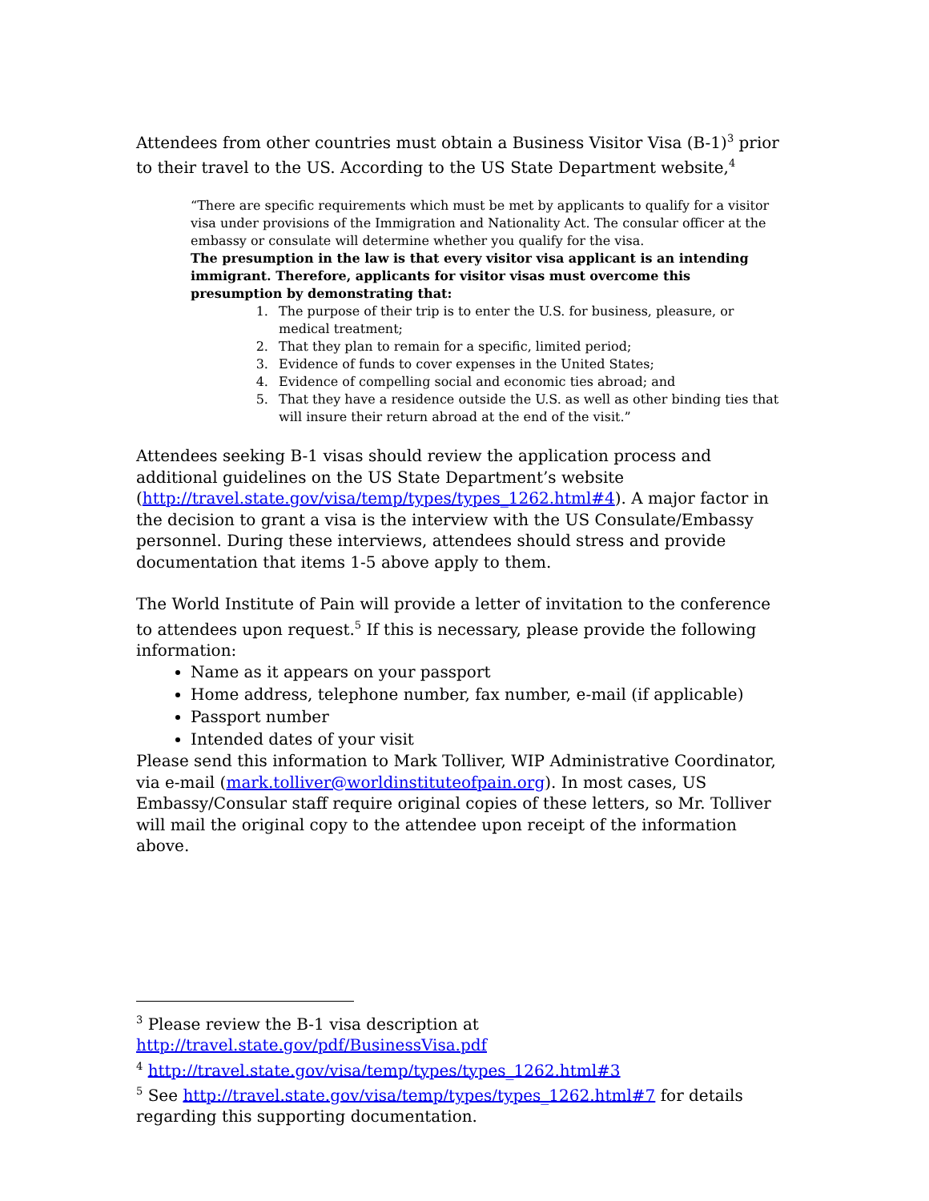Attendees from other countries must obtain a Business Visitor Visa (B-1)<sup>3</sup> prior to their travel to the US. According to the US State Department website,<sup>4</sup>
“There are specific requirements which must be met by applicants to qualify for a visitor visa under provisions of the Immigration and Nationality Act. The consular officer at the embassy or consulate will determine whether you qualify for the visa.
The presumption in the law is that every visitor visa applicant is an intending immigrant. Therefore, applicants for visitor visas must overcome this presumption by demonstrating that:
1. The purpose of their trip is to enter the U.S. for business, pleasure, or medical treatment;
2. That they plan to remain for a specific, limited period;
3. Evidence of funds to cover expenses in the United States;
4. Evidence of compelling social and economic ties abroad; and
5. That they have a residence outside the U.S. as well as other binding ties that will insure their return abroad at the end of the visit.”
Attendees seeking B-1 visas should review the application process and additional guidelines on the US State Department’s website (http://travel.state.gov/visa/temp/types/types_1262.html#4). A major factor in the decision to grant a visa is the interview with the US Consulate/Embassy personnel. During these interviews, attendees should stress and provide documentation that items 1-5 above apply to them.
The World Institute of Pain will provide a letter of invitation to the conference to attendees upon request.<sup>5</sup> If this is necessary, please provide the following information:
Name as it appears on your passport
Home address, telephone number, fax number, e-mail (if applicable)
Passport number
Intended dates of your visit
Please send this information to Mark Tolliver, WIP Administrative Coordinator, via e-mail (mark.tolliver@worldinstituteofpain.org). In most cases, US Embassy/Consular staff require original copies of these letters, so Mr. Tolliver will mail the original copy to the attendee upon receipt of the information above.
<sup>3</sup> Please review the B-1 visa description at http://travel.state.gov/pdf/BusinessVisa.pdf
<sup>4</sup> http://travel.state.gov/visa/temp/types/types_1262.html#3
<sup>5</sup> See http://travel.state.gov/visa/temp/types/types_1262.html#7 for details regarding this supporting documentation.